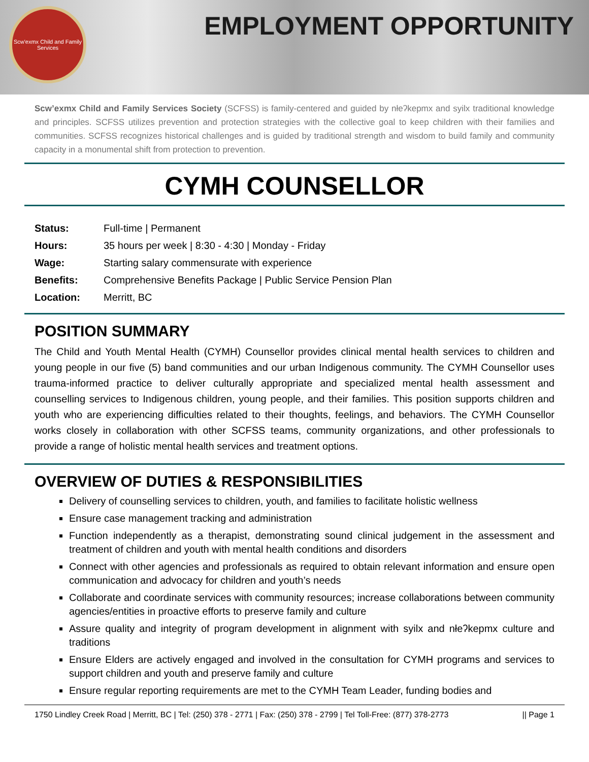Scw'exmx Child and Family Services
EMPLOYMENT OPPORTUNITY
Scw’exmx Child and Family Services Society (SCFSS) is family-centered and guided by nłeʔkepmx and syilx traditional knowledge and principles. SCFSS utilizes prevention and protection strategies with the collective goal to keep children with their families and communities. SCFSS recognizes historical challenges and is guided by traditional strength and wisdom to build family and community capacity in a monumental shift from protection to prevention.
CYMH COUNSELLOR
| Status: | Full-time / Permanent |
| Hours: | 35 hours per week / 8:30 - 4:30 / Monday - Friday |
| Wage: | Starting salary commensurate with experience |
| Benefits: | Comprehensive Benefits Package / Public Service Pension Plan |
| Location: | Merritt, BC |
POSITION SUMMARY
The Child and Youth Mental Health (CYMH) Counsellor provides clinical mental health services to children and young people in our five (5) band communities and our urban Indigenous community. The CYMH Counsellor uses trauma-informed practice to deliver culturally appropriate and specialized mental health assessment and counselling services to Indigenous children, young people, and their families. This position supports children and youth who are experiencing difficulties related to their thoughts, feelings, and behaviors. The CYMH Counsellor works closely in collaboration with other SCFSS teams, community organizations, and other professionals to provide a range of holistic mental health services and treatment options.
OVERVIEW OF DUTIES & RESPONSIBILITIES
Delivery of counselling services to children, youth, and families to facilitate holistic wellness
Ensure case management tracking and administration
Function independently as a therapist, demonstrating sound clinical judgement in the assessment and treatment of children and youth with mental health conditions and disorders
Connect with other agencies and professionals as required to obtain relevant information and ensure open communication and advocacy for children and youth’s needs
Collaborate and coordinate services with community resources; increase collaborations between community agencies/entities in proactive efforts to preserve family and culture
Assure quality and integrity of program development in alignment with syilx and nłeʔkepmx culture and traditions
Ensure Elders are actively engaged and involved in the consultation for CYMH programs and services to support children and youth and preserve family and culture
Ensure regular reporting requirements are met to the CYMH Team Leader, funding bodies and
1750 Lindley Creek Road | Merritt, BC | Tel: (250) 378 - 2771 | Fax: (250) 378 - 2799 | Tel Toll-Free: (877) 378-2773 || Page 1